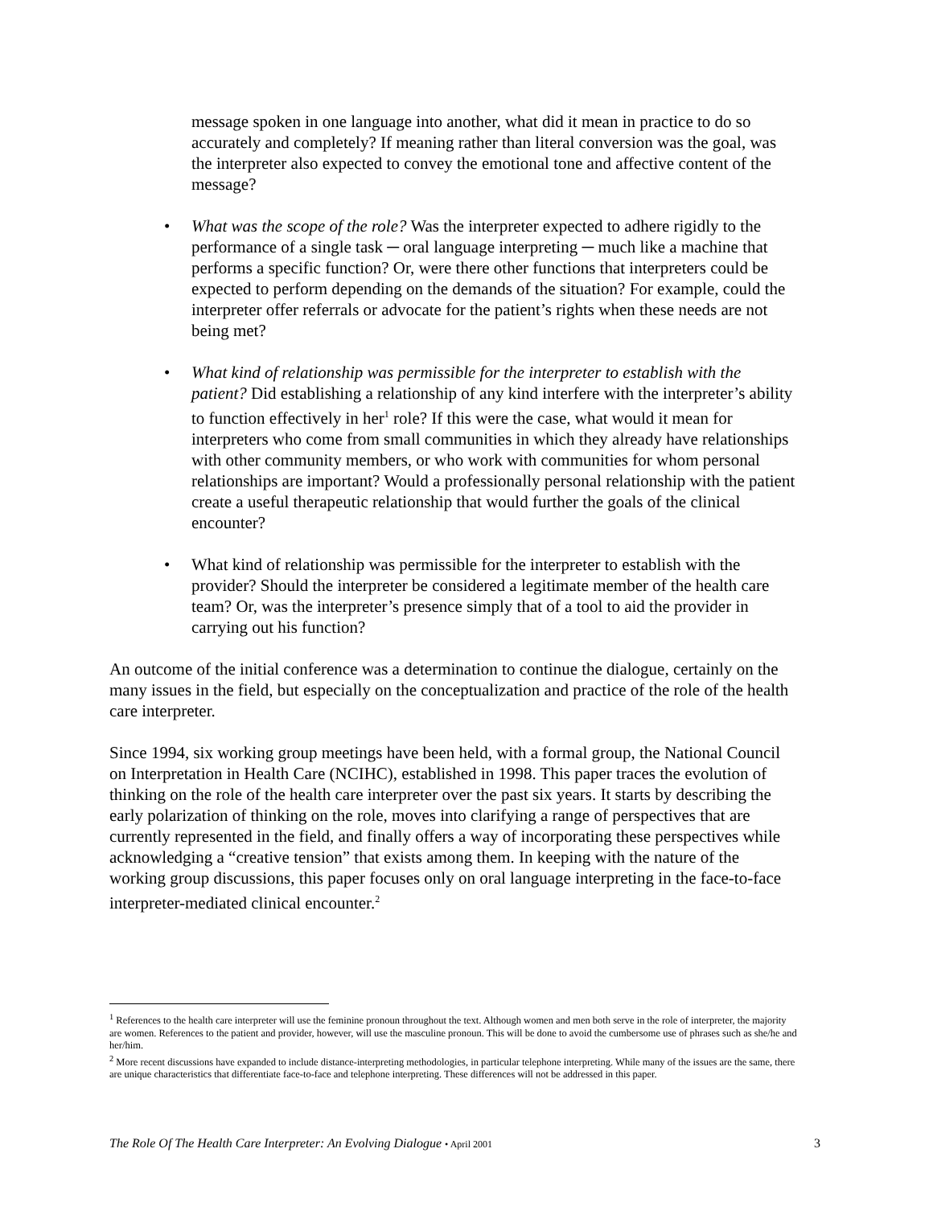message spoken in one language into another, what did it mean in practice to do so accurately and completely? If meaning rather than literal conversion was the goal, was the interpreter also expected to convey the emotional tone and affective content of the message?
• What was the scope of the role? Was the interpreter expected to adhere rigidly to the performance of a single task ─ oral language interpreting ─ much like a machine that performs a specific function? Or, were there other functions that interpreters could be expected to perform depending on the demands of the situation? For example, could the interpreter offer referrals or advocate for the patient’s rights when these needs are not being met?
• What kind of relationship was permissible for the interpreter to establish with the patient? Did establishing a relationship of any kind interfere with the interpreter’s ability to function effectively in her<sup>1</sup> role? If this were the case, what would it mean for interpreters who come from small communities in which they already have relationships with other community members, or who work with communities for whom personal relationships are important? Would a professionally personal relationship with the patient create a useful therapeutic relationship that would further the goals of the clinical encounter?
• What kind of relationship was permissible for the interpreter to establish with the provider? Should the interpreter be considered a legitimate member of the health care team? Or, was the interpreter’s presence simply that of a tool to aid the provider in carrying out his function?
An outcome of the initial conference was a determination to continue the dialogue, certainly on the many issues in the field, but especially on the conceptualization and practice of the role of the health care interpreter.
Since 1994, six working group meetings have been held, with a formal group, the National Council on Interpretation in Health Care (NCIHC), established in 1998. This paper traces the evolution of thinking on the role of the health care interpreter over the past six years. It starts by describing the early polarization of thinking on the role, moves into clarifying a range of perspectives that are currently represented in the field, and finally offers a way of incorporating these perspectives while acknowledging a “creative tension” that exists among them. In keeping with the nature of the working group discussions, this paper focuses only on oral language interpreting in the face-to-face interpreter-mediated clinical encounter.<sup>2</sup>
<sup>1</sup> References to the health care interpreter will use the feminine pronoun throughout the text. Although women and men both serve in the role of interpreter, the majority are women. References to the patient and provider, however, will use the masculine pronoun. This will be done to avoid the cumbersome use of phrases such as she/he and her/him.
<sup>2</sup> More recent discussions have expanded to include distance-interpreting methodologies, in particular telephone interpreting. While many of the issues are the same, there are unique characteristics that differentiate face-to-face and telephone interpreting. These differences will not be addressed in this paper.
The Role Of The Health Care Interpreter: An Evolving Dialogue • April 2001 3